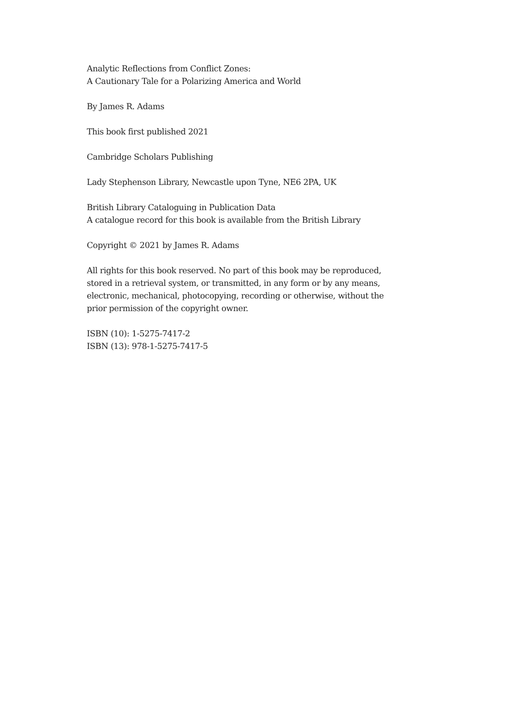Analytic Reflections from Conflict Zones:
A Cautionary Tale for a Polarizing America and World
By James R. Adams
This book first published 2021
Cambridge Scholars Publishing
Lady Stephenson Library, Newcastle upon Tyne, NE6 2PA, UK
British Library Cataloguing in Publication Data
A catalogue record for this book is available from the British Library
Copyright © 2021 by James R. Adams
All rights for this book reserved. No part of this book may be reproduced, stored in a retrieval system, or transmitted, in any form or by any means, electronic, mechanical, photocopying, recording or otherwise, without the prior permission of the copyright owner.
ISBN (10): 1-5275-7417-2
ISBN (13): 978-1-5275-7417-5